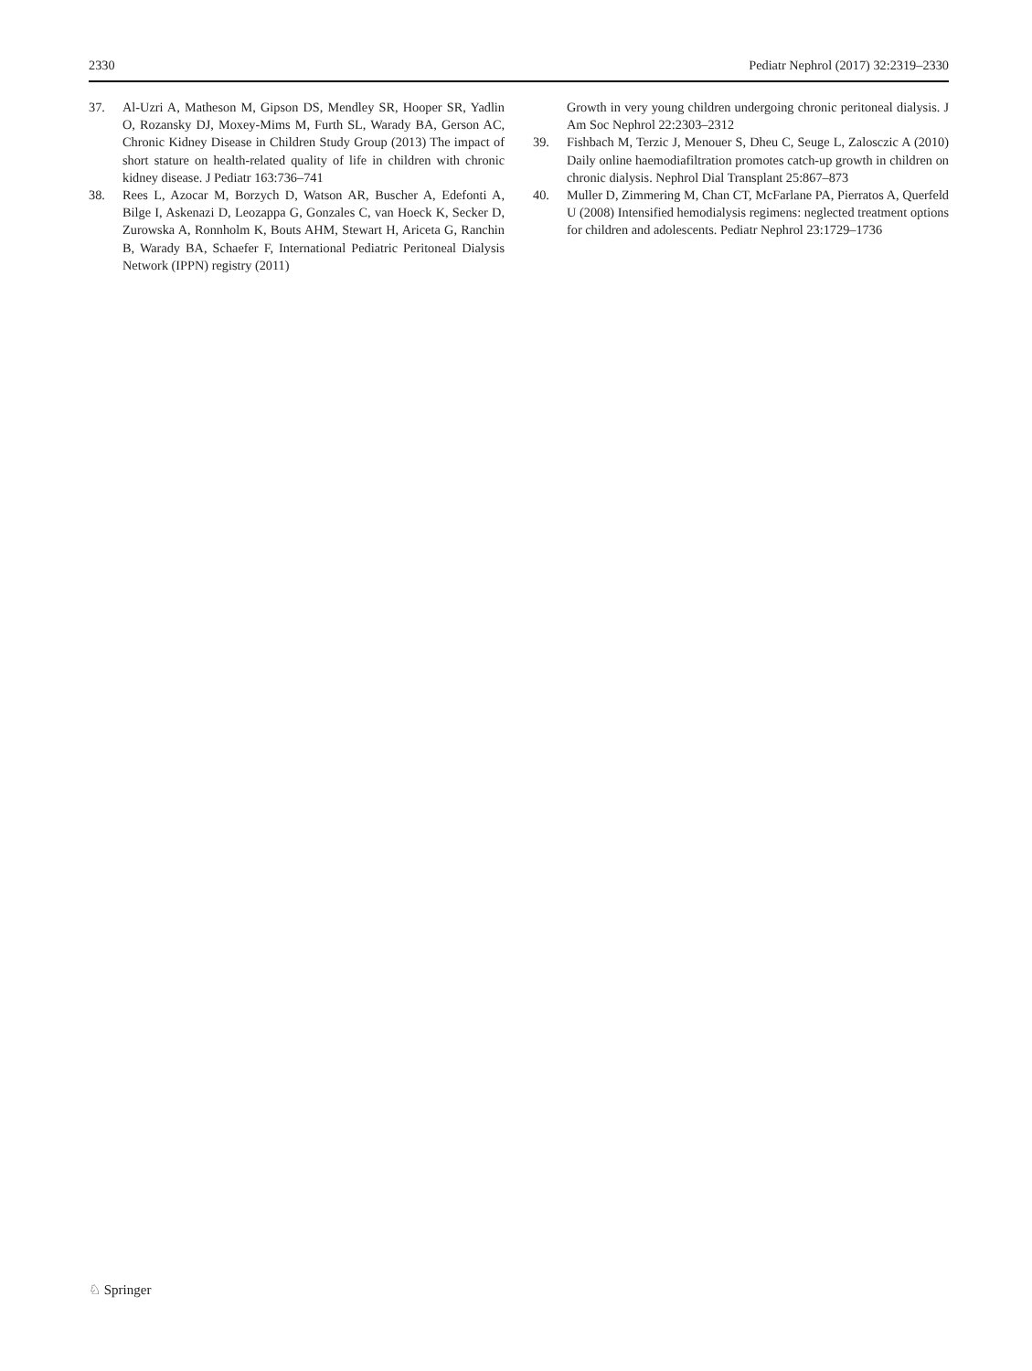2330 Pediatr Nephrol (2017) 32:2319–2330
37. Al-Uzri A, Matheson M, Gipson DS, Mendley SR, Hooper SR, Yadlin O, Rozansky DJ, Moxey-Mims M, Furth SL, Warady BA, Gerson AC, Chronic Kidney Disease in Children Study Group (2013) The impact of short stature on health-related quality of life in children with chronic kidney disease. J Pediatr 163:736–741
38. Rees L, Azocar M, Borzych D, Watson AR, Buscher A, Edefonti A, Bilge I, Askenazi D, Leozappa G, Gonzales C, van Hoeck K, Secker D, Zurowska A, Ronnholm K, Bouts AHM, Stewart H, Ariceta G, Ranchin B, Warady BA, Schaefer F, International Pediatric Peritoneal Dialysis Network (IPPN) registry (2011)
Growth in very young children undergoing chronic peritoneal dialysis. J Am Soc Nephrol 22:2303–2312
39. Fishbach M, Terzic J, Menouer S, Dheu C, Seuge L, Zalosczic A (2010) Daily online haemodiafiltration promotes catch-up growth in children on chronic dialysis. Nephrol Dial Transplant 25:867–873
40. Muller D, Zimmering M, Chan CT, McFarlane PA, Pierratos A, Querfeld U (2008) Intensified hemodialysis regimens: neglected treatment options for children and adolescents. Pediatr Nephrol 23:1729–1736
♘ Springer